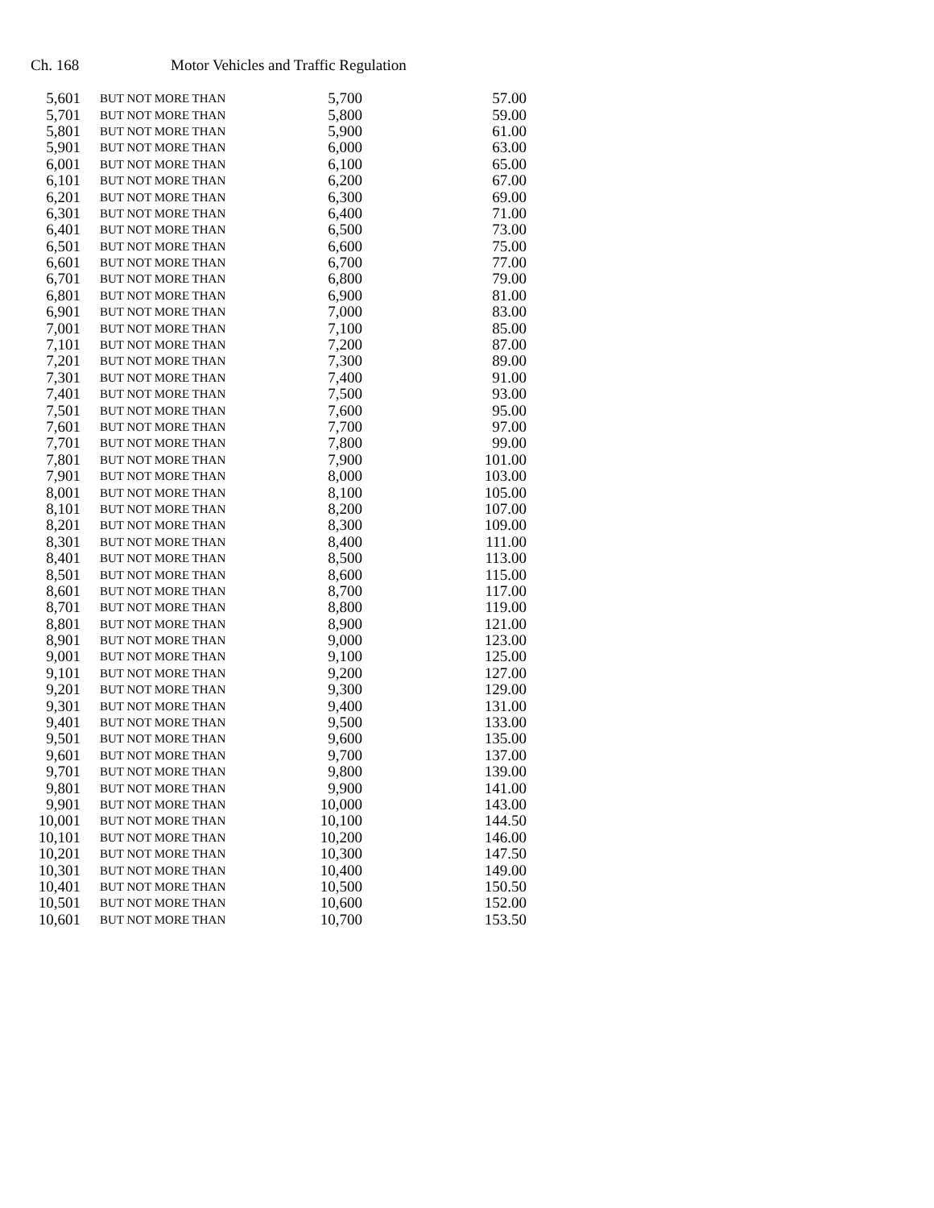Ch. 168 Motor Vehicles and Traffic Regulation
| 5,601 | BUT NOT MORE THAN | 5,700 | 57.00 |
| 5,701 | BUT NOT MORE THAN | 5,800 | 59.00 |
| 5,801 | BUT NOT MORE THAN | 5,900 | 61.00 |
| 5,901 | BUT NOT MORE THAN | 6,000 | 63.00 |
| 6,001 | BUT NOT MORE THAN | 6,100 | 65.00 |
| 6,101 | BUT NOT MORE THAN | 6,200 | 67.00 |
| 6,201 | BUT NOT MORE THAN | 6,300 | 69.00 |
| 6,301 | BUT NOT MORE THAN | 6,400 | 71.00 |
| 6,401 | BUT NOT MORE THAN | 6,500 | 73.00 |
| 6,501 | BUT NOT MORE THAN | 6,600 | 75.00 |
| 6,601 | BUT NOT MORE THAN | 6,700 | 77.00 |
| 6,701 | BUT NOT MORE THAN | 6,800 | 79.00 |
| 6,801 | BUT NOT MORE THAN | 6,900 | 81.00 |
| 6,901 | BUT NOT MORE THAN | 7,000 | 83.00 |
| 7,001 | BUT NOT MORE THAN | 7,100 | 85.00 |
| 7,101 | BUT NOT MORE THAN | 7,200 | 87.00 |
| 7,201 | BUT NOT MORE THAN | 7,300 | 89.00 |
| 7,301 | BUT NOT MORE THAN | 7,400 | 91.00 |
| 7,401 | BUT NOT MORE THAN | 7,500 | 93.00 |
| 7,501 | BUT NOT MORE THAN | 7,600 | 95.00 |
| 7,601 | BUT NOT MORE THAN | 7,700 | 97.00 |
| 7,701 | BUT NOT MORE THAN | 7,800 | 99.00 |
| 7,801 | BUT NOT MORE THAN | 7,900 | 101.00 |
| 7,901 | BUT NOT MORE THAN | 8,000 | 103.00 |
| 8,001 | BUT NOT MORE THAN | 8,100 | 105.00 |
| 8,101 | BUT NOT MORE THAN | 8,200 | 107.00 |
| 8,201 | BUT NOT MORE THAN | 8,300 | 109.00 |
| 8,301 | BUT NOT MORE THAN | 8,400 | 111.00 |
| 8,401 | BUT NOT MORE THAN | 8,500 | 113.00 |
| 8,501 | BUT NOT MORE THAN | 8,600 | 115.00 |
| 8,601 | BUT NOT MORE THAN | 8,700 | 117.00 |
| 8,701 | BUT NOT MORE THAN | 8,800 | 119.00 |
| 8,801 | BUT NOT MORE THAN | 8,900 | 121.00 |
| 8,901 | BUT NOT MORE THAN | 9,000 | 123.00 |
| 9,001 | BUT NOT MORE THAN | 9,100 | 125.00 |
| 9,101 | BUT NOT MORE THAN | 9,200 | 127.00 |
| 9,201 | BUT NOT MORE THAN | 9,300 | 129.00 |
| 9,301 | BUT NOT MORE THAN | 9,400 | 131.00 |
| 9,401 | BUT NOT MORE THAN | 9,500 | 133.00 |
| 9,501 | BUT NOT MORE THAN | 9,600 | 135.00 |
| 9,601 | BUT NOT MORE THAN | 9,700 | 137.00 |
| 9,701 | BUT NOT MORE THAN | 9,800 | 139.00 |
| 9,801 | BUT NOT MORE THAN | 9,900 | 141.00 |
| 9,901 | BUT NOT MORE THAN | 10,000 | 143.00 |
| 10,001 | BUT NOT MORE THAN | 10,100 | 144.50 |
| 10,101 | BUT NOT MORE THAN | 10,200 | 146.00 |
| 10,201 | BUT NOT MORE THAN | 10,300 | 147.50 |
| 10,301 | BUT NOT MORE THAN | 10,400 | 149.00 |
| 10,401 | BUT NOT MORE THAN | 10,500 | 150.50 |
| 10,501 | BUT NOT MORE THAN | 10,600 | 152.00 |
| 10,601 | BUT NOT MORE THAN | 10,700 | 153.50 |